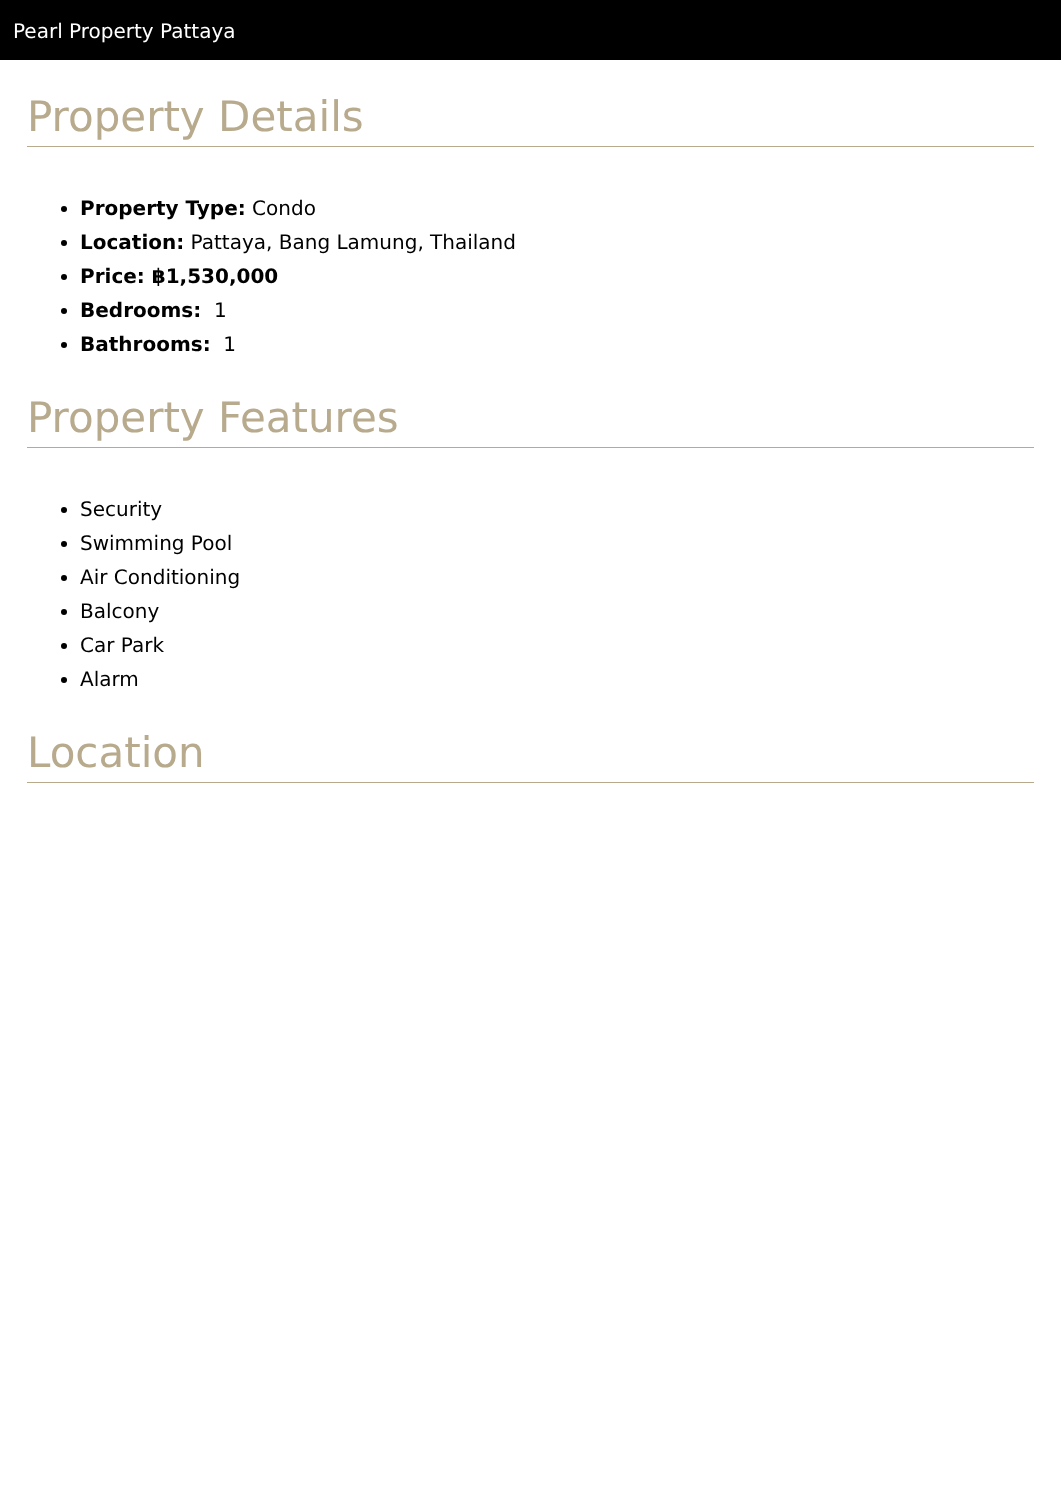Pearl Property Pattaya
Property Details
Property Type: Condo
Location: Pattaya, Bang Lamung, Thailand
Price: ฿1,530,000
Bedrooms: 1
Bathrooms: 1
Property Features
Security
Swimming Pool
Air Conditioning
Balcony
Car Park
Alarm
Location